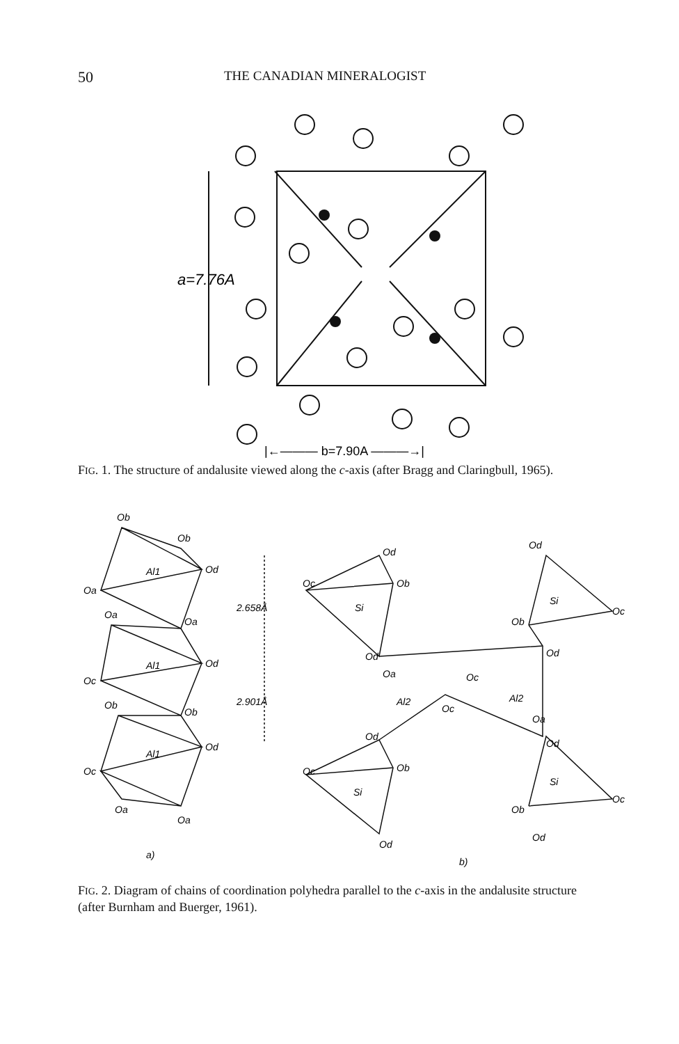50 THE CANADIAN MINERALOGIST
a=7.76A
|←——— b=7.90A ———→|
FIG. 1. The structure of andalusite viewed along the c-axis (after Bragg and Claring­bull, 1965).
2.658Å
2.901Å
Al1
Al1
Al1
Si
Si
Si
Si
Al2
Al2
Ob
Ob
Od
Oa
Oa
Oa
Od
Oc
Ob
Ob
Od
Oc
Oa
Oa
a)
Od
Ob
Oc
Od
Oa
Oc
Oc
Od
Ob
Oc
Od
b)
Od
Oc
Ob
Od
Oa
Od
Oc
Ob
Od
FIG. 2. Diagram of chains of coordination polyhedra parallel to the c-axis in the andalusite structure (after Burnham and Buerger, 1961).